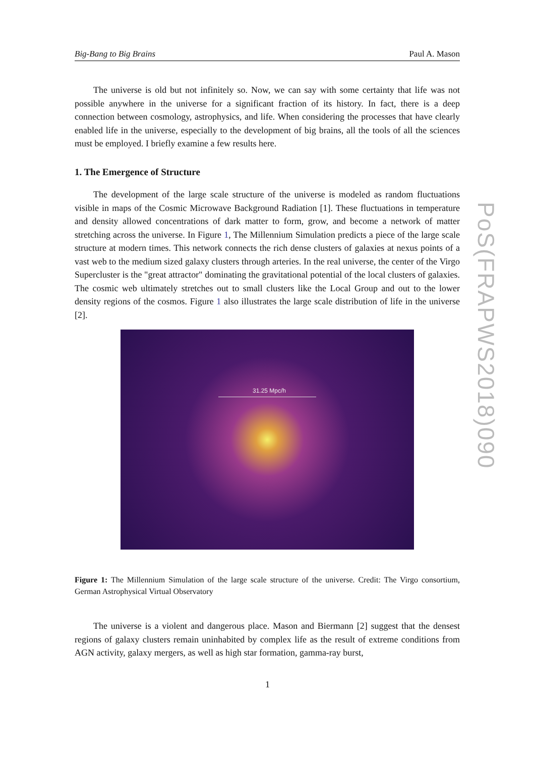Big-Bang to Big Brains Paul A. Mason
The universe is old but not infinitely so. Now, we can say with some certainty that life was not possible anywhere in the universe for a significant fraction of its history. In fact, there is a deep connection between cosmology, astrophysics, and life. When considering the processes that have clearly enabled life in the universe, especially to the development of big brains, all the tools of all the sciences must be employed. I briefly examine a few results here.
1. The Emergence of Structure
The development of the large scale structure of the universe is modeled as random fluctuations visible in maps of the Cosmic Microwave Background Radiation [1]. These fluctuations in temperature and density allowed concentrations of dark matter to form, grow, and become a network of matter stretching across the universe. In Figure 1, The Millennium Simulation predicts a piece of the large scale structure at modern times. This network connects the rich dense clusters of galaxies at nexus points of a vast web to the medium sized galaxy clusters through arteries. In the real universe, the center of the Virgo Supercluster is the "great attractor" dominating the gravitational potential of the local clusters of galaxies. The cosmic web ultimately stretches out to small clusters like the Local Group and out to the lower density regions of the cosmos. Figure 1 also illustrates the large scale distribution of life in the universe [2].
31.25 Mpc/h
Figure 1: The Millennium Simulation of the large scale structure of the universe. Credit: The Virgo consortium, German Astrophysical Virtual Observatory
The universe is a violent and dangerous place. Mason and Biermann [2] suggest that the densest regions of galaxy clusters remain uninhabited by complex life as the result of extreme conditions from AGN activity, galaxy mergers, as well as high star formation, gamma-ray burst,
PoS(FRAPWS2018)090
1